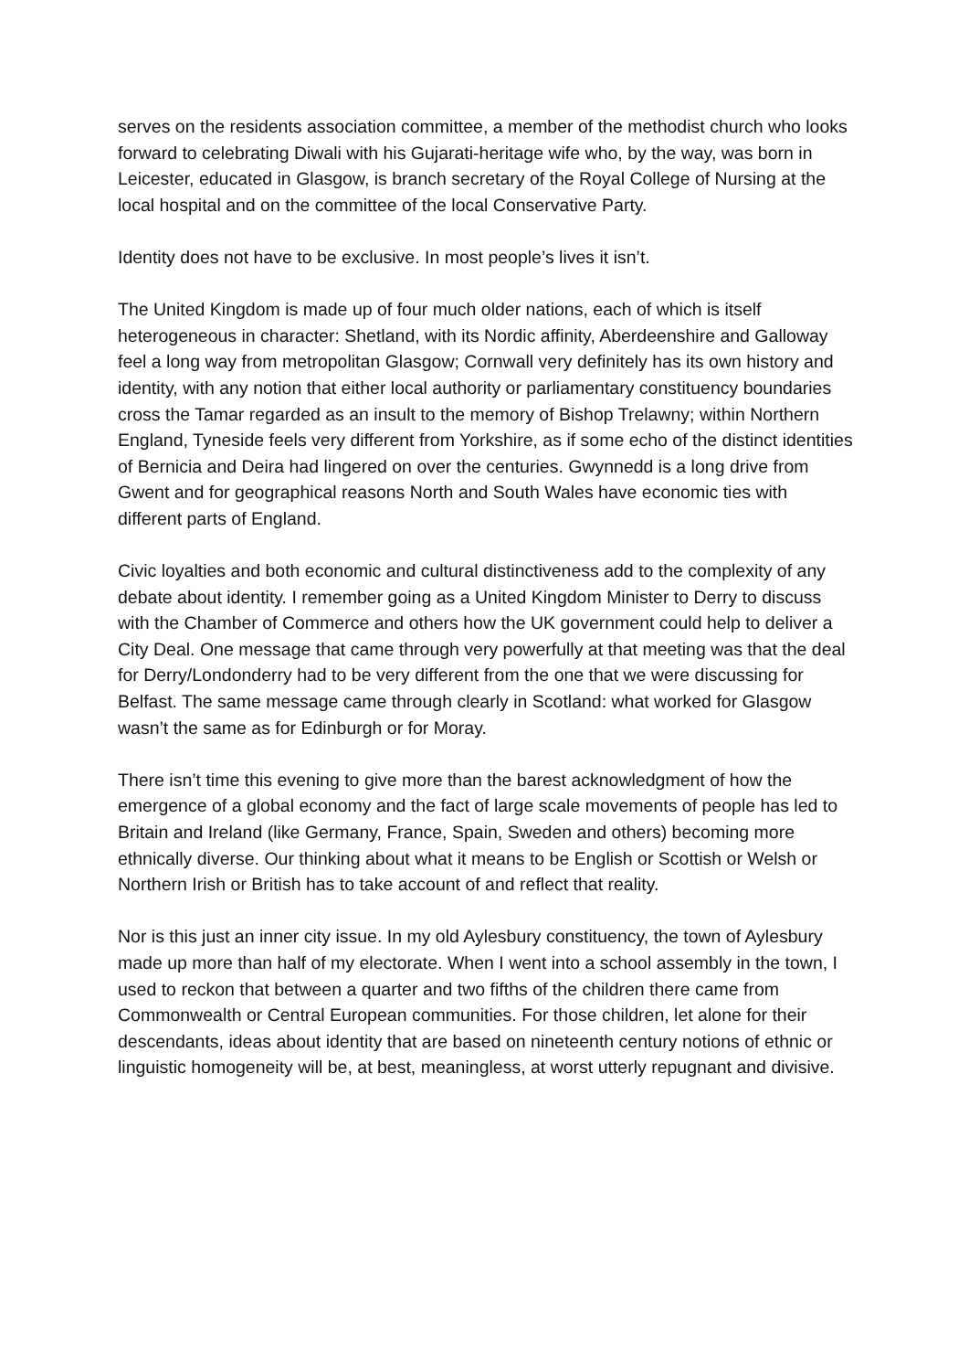serves on the residents association committee, a member of the methodist church who looks forward to celebrating Diwali with his Gujarati-heritage wife who, by the way, was born in Leicester, educated in Glasgow, is branch secretary of the Royal College of Nursing at the local hospital and on the committee of the local Conservative Party.
Identity does not have to be exclusive. In most people’s lives it isn’t.
The United Kingdom is made up of four much older nations, each of which is itself heterogeneous in character: Shetland, with its Nordic affinity, Aberdeenshire and Galloway feel a long way from metropolitan Glasgow; Cornwall very definitely has its own history and identity, with any notion that either local authority or parliamentary constituency boundaries cross the Tamar regarded as an insult to the memory of Bishop Trelawny; within Northern England, Tyneside feels very different from Yorkshire, as if some echo of the distinct identities of Bernicia and Deira had lingered on over the centuries. Gwynnedd is a long drive from Gwent and for geographical reasons North and South Wales have economic ties with different parts of England.
Civic loyalties and both economic and cultural distinctiveness add to the complexity of any debate about identity. I remember going as a United Kingdom Minister to Derry to discuss with the Chamber of Commerce and others how the UK government could help to deliver a City Deal. One message that came through very powerfully at that meeting was that the deal for Derry/Londonderry had to be very different from the one that we were discussing for Belfast. The same message came through clearly in Scotland: what worked for Glasgow wasn’t the same as for Edinburgh or for Moray.
There isn’t time this evening to give more than the barest acknowledgment of how the emergence of a global economy and the fact of large scale movements of people has led to Britain and Ireland (like Germany, France, Spain, Sweden and others) becoming more ethnically diverse. Our thinking about what it means to be English or Scottish or Welsh or Northern Irish or British has to take account of and reflect that reality.
Nor is this just an inner city issue. In my old Aylesbury constituency, the town of Aylesbury made up more than half of my electorate. When I went into a school assembly in the town, I used to reckon that between a quarter and two fifths of the children there came from Commonwealth or Central European communities. For those children, let alone for their descendants, ideas about identity that are based on nineteenth century notions of ethnic or linguistic homogeneity will be, at best, meaningless, at worst utterly repugnant and divisive.